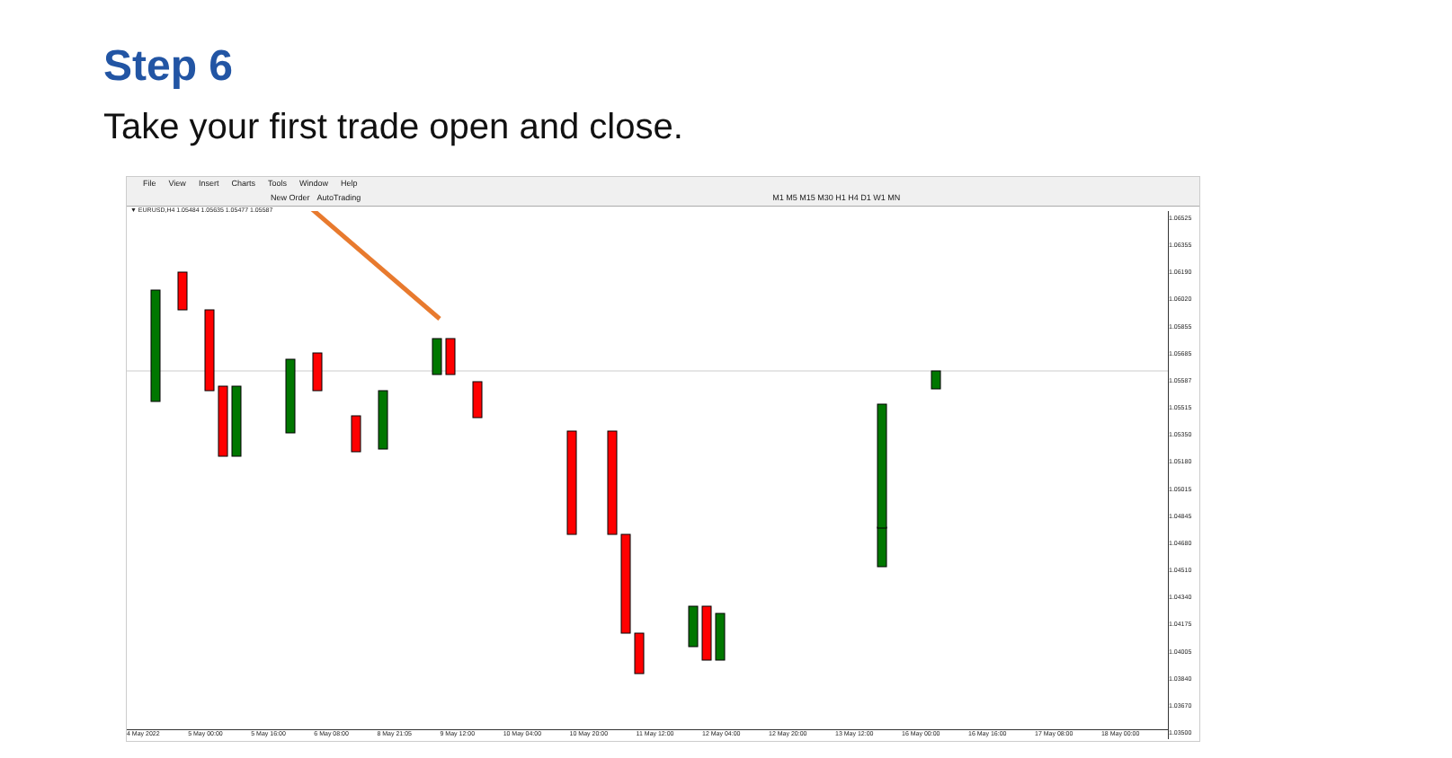Step 6
Take your first trade open and close.
File View Insert Charts Tools Window Help
New Order AutoTrading M1 M5 M15 M30 H1 H4 D1 W1 MN
▼ EURUSD,H4 1.05484 1.05635 1.05477 1.05587
1.06525
1.06355
1.06190
1.06020
1.05855
1.05685
1.05587
1.05515
1.05350
1.05180
1.05015
1.04845
1.04680
1.04510
1.04340
1.04175
1.04005
1.03840
1.03670
1.03500
4 May 2022 5 May 00:00 5 May 16:00 6 May 08:00 8 May 21:05 9 May 12:00 10 May 04:00 10 May 20:00 11 May 12:00 12 May 04:00 12 May 20:00 13 May 12:00 16 May 00:00 16 May 16:00 17 May 08:00 18 May 00:00